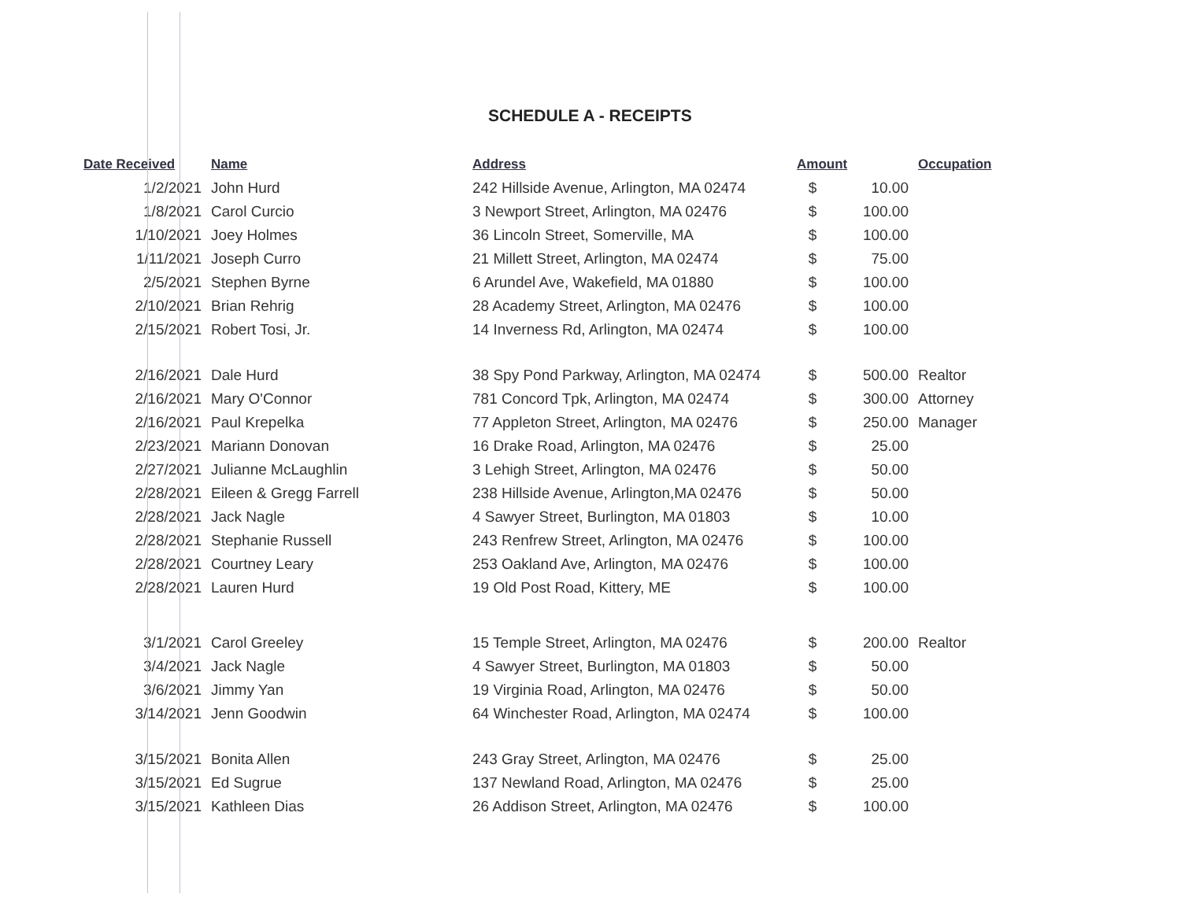SCHEDULE A - RECEIPTS
| Date Received | Name | Address | Amount | | Occupation |
| --- | --- | --- | --- | --- | --- |
| 1/2/2021 | John Hurd | 242 Hillside Avenue, Arlington, MA 02474 | $ | 10.00 | |
| 1/8/2021 | Carol Curcio | 3 Newport Street, Arlington, MA 02476 | $ | 100.00 | |
| 1/10/2021 | Joey Holmes | 36 Lincoln Street, Somerville, MA | $ | 100.00 | |
| 1/11/2021 | Joseph Curro | 21 Millett Street, Arlington, MA 02474 | $ | 75.00 | |
| 2/5/2021 | Stephen Byrne | 6 Arundel Ave, Wakefield, MA 01880 | $ | 100.00 | |
| 2/10/2021 | Brian Rehrig | 28 Academy Street, Arlington, MA 02476 | $ | 100.00 | |
| 2/15/2021 | Robert Tosi, Jr. | 14 Inverness Rd, Arlington, MA 02474 | $ | 100.00 | |
| 2/16/2021 | Dale Hurd | 38 Spy Pond Parkway, Arlington, MA 02474 | $ | 500.00 | Realtor |
| 2/16/2021 | Mary O'Connor | 781 Concord Tpk, Arlington, MA 02474 | $ | 300.00 | Attorney |
| 2/16/2021 | Paul Krepelka | 77 Appleton Street, Arlington, MA 02476 | $ | 250.00 | Manager |
| 2/23/2021 | Mariann Donovan | 16 Drake Road, Arlington, MA 02476 | $ | 25.00 | |
| 2/27/2021 | Julianne McLaughlin | 3 Lehigh Street, Arlington, MA 02476 | $ | 50.00 | |
| 2/28/2021 | Eileen & Gregg Farrell | 238 Hillside Avenue, Arlington,MA 02476 | $ | 50.00 | |
| 2/28/2021 | Jack Nagle | 4 Sawyer Street, Burlington, MA 01803 | $ | 10.00 | |
| 2/28/2021 | Stephanie Russell | 243 Renfrew Street, Arlington, MA 02476 | $ | 100.00 | |
| 2/28/2021 | Courtney Leary | 253 Oakland Ave, Arlington, MA 02476 | $ | 100.00 | |
| 2/28/2021 | Lauren Hurd | 19 Old Post Road, Kittery, ME | $ | 100.00 | |
| 3/1/2021 | Carol Greeley | 15 Temple Street, Arlington, MA 02476 | $ | 200.00 | Realtor |
| 3/4/2021 | Jack Nagle | 4 Sawyer Street, Burlington, MA 01803 | $ | 50.00 | |
| 3/6/2021 | Jimmy Yan | 19 Virginia Road, Arlington, MA 02476 | $ | 50.00 | |
| 3/14/2021 | Jenn Goodwin | 64 Winchester Road, Arlington, MA 02474 | $ | 100.00 | |
| 3/15/2021 | Bonita Allen | 243 Gray Street, Arlington, MA 02476 | $ | 25.00 | |
| 3/15/2021 | Ed Sugrue | 137 Newland Road, Arlington, MA 02476 | $ | 25.00 | |
| 3/15/2021 | Kathleen Dias | 26 Addison Street, Arlington, MA 02476 | $ | 100.00 | |